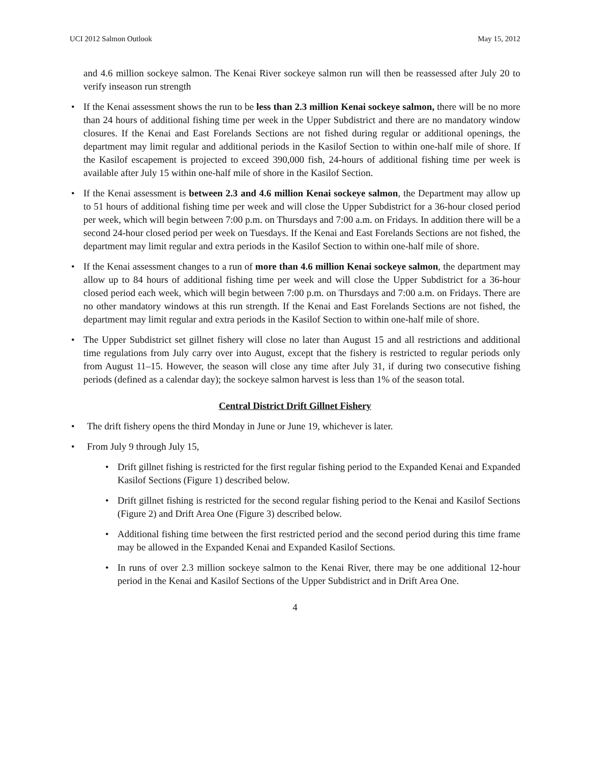UCI 2012 Salmon Outlook May 15, 2012
and 4.6 million sockeye salmon. The Kenai River sockeye salmon run will then be reassessed after July 20 to verify inseason run strength
• If the Kenai assessment shows the run to be less than 2.3 million Kenai sockeye salmon, there will be no more than 24 hours of additional fishing time per week in the Upper Subdistrict and there are no mandatory window closures. If the Kenai and East Forelands Sections are not fished during regular or additional openings, the department may limit regular and additional periods in the Kasilof Section to within one-half mile of shore. If the Kasilof escapement is projected to exceed 390,000 fish, 24-hours of additional fishing time per week is available after July 15 within one-half mile of shore in the Kasilof Section.
• If the Kenai assessment is between 2.3 and 4.6 million Kenai sockeye salmon, the Department may allow up to 51 hours of additional fishing time per week and will close the Upper Subdistrict for a 36-hour closed period per week, which will begin between 7:00 p.m. on Thursdays and 7:00 a.m. on Fridays. In addition there will be a second 24-hour closed period per week on Tuesdays. If the Kenai and East Forelands Sections are not fished, the department may limit regular and extra periods in the Kasilof Section to within one-half mile of shore.
• If the Kenai assessment changes to a run of more than 4.6 million Kenai sockeye salmon, the department may allow up to 84 hours of additional fishing time per week and will close the Upper Subdistrict for a 36-hour closed period each week, which will begin between 7:00 p.m. on Thursdays and 7:00 a.m. on Fridays. There are no other mandatory windows at this run strength. If the Kenai and East Forelands Sections are not fished, the department may limit regular and extra periods in the Kasilof Section to within one-half mile of shore.
• The Upper Subdistrict set gillnet fishery will close no later than August 15 and all restrictions and additional time regulations from July carry over into August, except that the fishery is restricted to regular periods only from August 11–15. However, the season will close any time after July 31, if during two consecutive fishing periods (defined as a calendar day); the sockeye salmon harvest is less than 1% of the season total.
Central District Drift Gillnet Fishery
• The drift fishery opens the third Monday in June or June 19, whichever is later.
• From July 9 through July 15,
• Drift gillnet fishing is restricted for the first regular fishing period to the Expanded Kenai and Expanded Kasilof Sections (Figure 1) described below.
• Drift gillnet fishing is restricted for the second regular fishing period to the Kenai and Kasilof Sections (Figure 2) and Drift Area One (Figure 3) described below.
• Additional fishing time between the first restricted period and the second period during this time frame may be allowed in the Expanded Kenai and Expanded Kasilof Sections.
• In runs of over 2.3 million sockeye salmon to the Kenai River, there may be one additional 12-hour period in the Kenai and Kasilof Sections of the Upper Subdistrict and in Drift Area One.
4